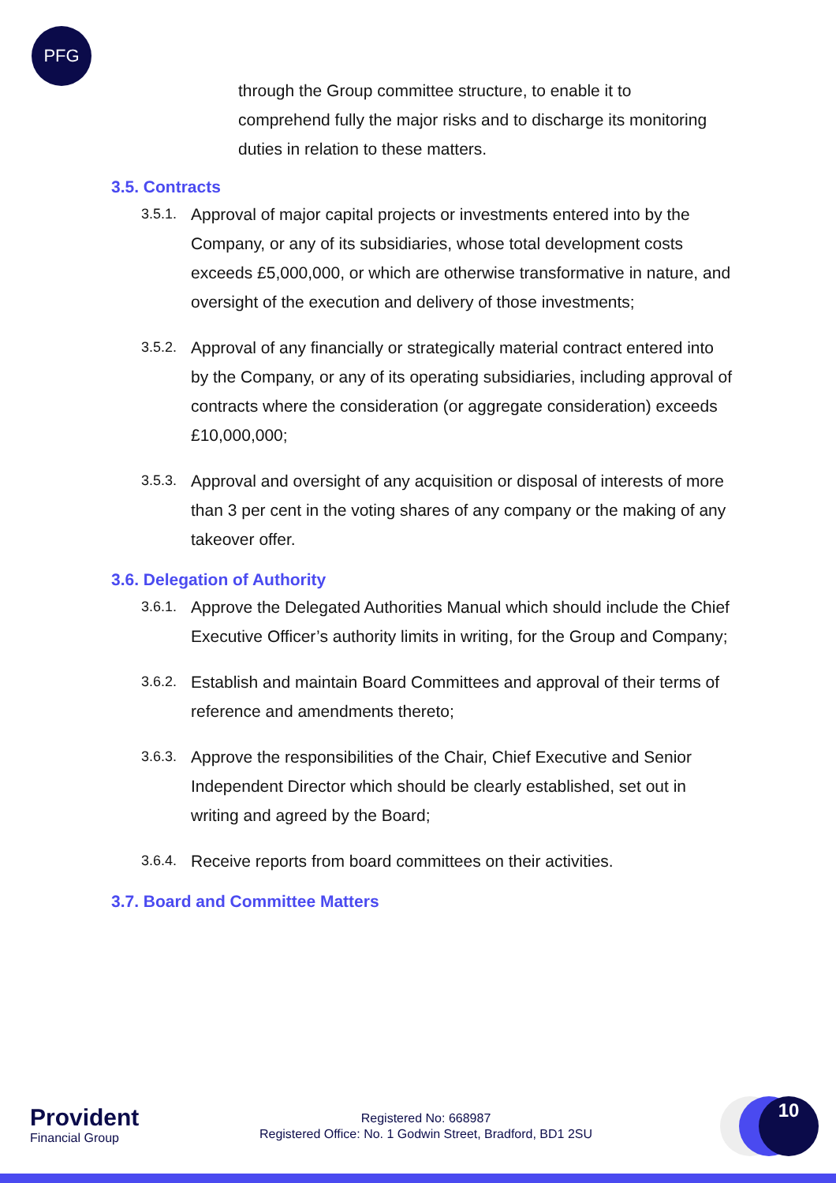PFG
through the Group committee structure, to enable it to comprehend fully the major risks and to discharge its monitoring duties in relation to these matters.
3.5. Contracts
3.5.1. Approval of major capital projects or investments entered into by the Company, or any of its subsidiaries, whose total development costs exceeds £5,000,000, or which are otherwise transformative in nature, and oversight of the execution and delivery of those investments;
3.5.2. Approval of any financially or strategically material contract entered into by the Company, or any of its operating subsidiaries, including approval of contracts where the consideration (or aggregate consideration) exceeds £10,000,000;
3.5.3. Approval and oversight of any acquisition or disposal of interests of more than 3 per cent in the voting shares of any company or the making of any takeover offer.
3.6. Delegation of Authority
3.6.1. Approve the Delegated Authorities Manual which should include the Chief Executive Officer’s authority limits in writing, for the Group and Company;
3.6.2. Establish and maintain Board Committees and approval of their terms of reference and amendments thereto;
3.6.3. Approve the responsibilities of the Chair, Chief Executive and Senior Independent Director which should be clearly established, set out in writing and agreed by the Board;
3.6.4. Receive reports from board committees on their activities.
3.7. Board and Committee Matters
Provident
Financial Group
Registered No: 668987
Registered Office: No. 1 Godwin Street, Bradford, BD1 2SU
10